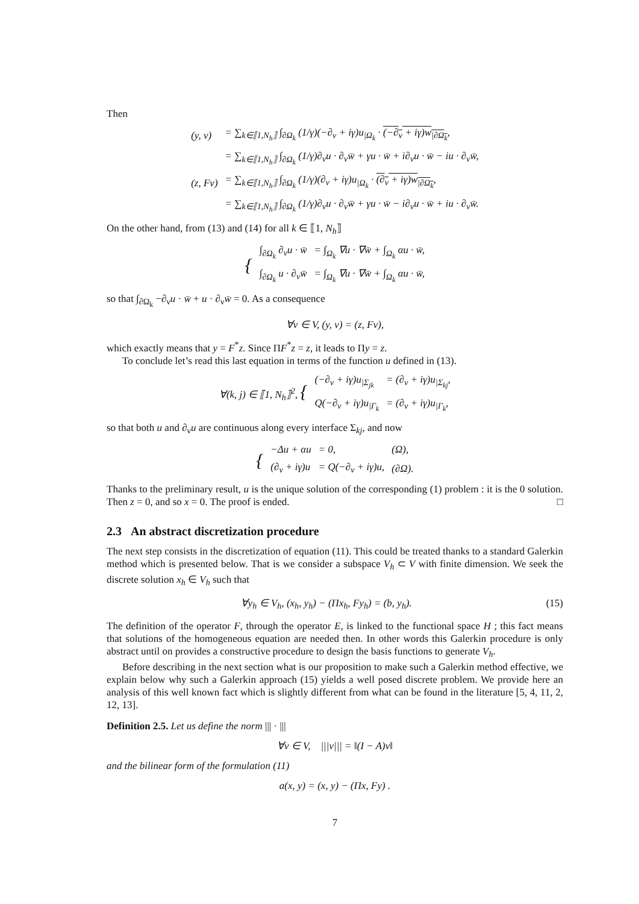Then
| (y, v) | = ∑<sub>k∈⟦1,N<sub>h</sub>⟧</sub> ∫<sub>∂Ω<sub>k</sub></sub> (1/γ)(−∂<sub>ν</sub> + iγ)u<sub>/Ω<sub>k</sub></sub> · (−∂<sub>ν</sub> + iγ)w<sub>/∂Ω<sub>k</sub></sub> , |
| | = ∑<sub>k∈⟦1,N<sub>h</sub>⟧</sub> ∫<sub>∂Ω<sub>k</sub></sub> (1/γ)∂<sub>ν</sub>u · ∂<sub>ν</sub>w̄ + γu · w̄ + i∂<sub>ν</sub>u · w̄ − iu · ∂<sub>ν</sub>w̄, |
| (z, Fv) | = ∑<sub>k∈⟦1,N<sub>h</sub>⟧</sub> ∫<sub>∂Ω<sub>k</sub></sub> (1/γ)(∂<sub>ν</sub> + iγ)u<sub>/Ω<sub>k</sub></sub> · (∂<sub>ν</sub> + iγ)w<sub>/∂Ω<sub>k</sub></sub> , |
| | = ∑<sub>k∈⟦1,N<sub>h</sub>⟧</sub> ∫<sub>∂Ω<sub>k</sub></sub> (1/γ)∂<sub>ν</sub>u · ∂<sub>ν</sub>w̄ + γu · w̄ − i∂<sub>ν</sub>u · w̄ + iu · ∂<sub>ν</sub>w̄. |
On the other hand, from (13) and (14) for all k ∈ ⟦1, N<sub>h</sub>⟧
| { | ∫<sub>∂Ω<sub>k</sub></sub> ∂<sub>ν</sub>u · w̄ | = ∫<sub>Ω<sub>k</sub></sub> ∇u · ∇w̄ + ∫<sub>Ω<sub>k</sub></sub> αu · w̄, |
| | ∫<sub>∂Ω<sub>k</sub></sub> u · ∂<sub>ν</sub>w̄ | = ∫<sub>Ω<sub>k</sub></sub> ∇u · ∇w̄ + ∫<sub>Ω<sub>k</sub></sub> αu · w̄, |
so that ∫<sub>∂Ω<sub>k</sub></sub> −∂<sub>ν</sub>u · w̄ + u · ∂<sub>ν</sub>w̄ = 0. As a consequence
∀v ∈ V, (y, v) = (z, Fv),
which exactly means that y = F<sup>*</sup>z. Since ΠF<sup>*</sup>z = z, it leads to Πy = z.
To conclude let’s read this last equation in terms of the function u defined in (13).
| ∀(k, j) ∈ ⟦1, N<sub>h</sub>⟧<sup>2</sup>, { | (−∂<sub>ν</sub> + iγ)u<sub>/Σ<sub>jk</sub></sub> | = (∂<sub>ν</sub> + iγ)u<sub>/Σ<sub>kj</sub></sub>, |
| | Q(−∂<sub>ν</sub> + iγ)u<sub>/Γ<sub>k</sub></sub> | = (∂<sub>ν</sub> + iγ)u<sub>/Γ<sub>k</sub></sub>, |
so that both u and ∂<sub>ν</sub>u are continuous along every interface Σ<sub>kj</sub>, and now
| { | −Δu + αu | = 0, | (Ω), |
| | (∂<sub>ν</sub> + iγ)u | = Q(−∂<sub>ν</sub> + iγ)u, | (∂Ω). |
Thanks to the preliminary result, u is the unique solution of the corresponding (1) problem : it is the 0 solution. Then z = 0, and so x = 0. The proof is ended. □
2.3 An abstract discretization procedure
The next step consists in the discretization of equation (11). This could be treated thanks to a standard Galerkin method which is presented below. That is we consider a subspace V<sub>h</sub> ⊂ V with finite dimension. We seek the discrete solution x<sub>h</sub> ∈ V<sub>h</sub> such that
∀y<sub>h</sub> ∈ V<sub>h</sub>, (x<sub>h</sub>, y<sub>h</sub>) − (Πx<sub>h</sub>, Fy<sub>h</sub>) = (b, y<sub>h</sub>). (15)
The definition of the operator F, through the operator E, is linked to the functional space H ; this fact means that solutions of the homogeneous equation are needed then. In other words this Galerkin procedure is only abstract until on provides a constructive procedure to design the basis functions to generate V<sub>h</sub>.
Before describing in the next section what is our proposition to make such a Galerkin method effective, we explain below why such a Galerkin approach (15) yields a well posed discrete problem. We provide here an analysis of this well known fact which is slightly different from what can be found in the literature [5, 4, 11, 2, 12, 13].
Definition 2.5. Let us define the norm ||| · |||
∀v ∈ V, |||v||| = ‖(I − A)v‖
and the bilinear form of the formulation (11)
a(x, y) = (x, y) − (Πx, Fy) .
7